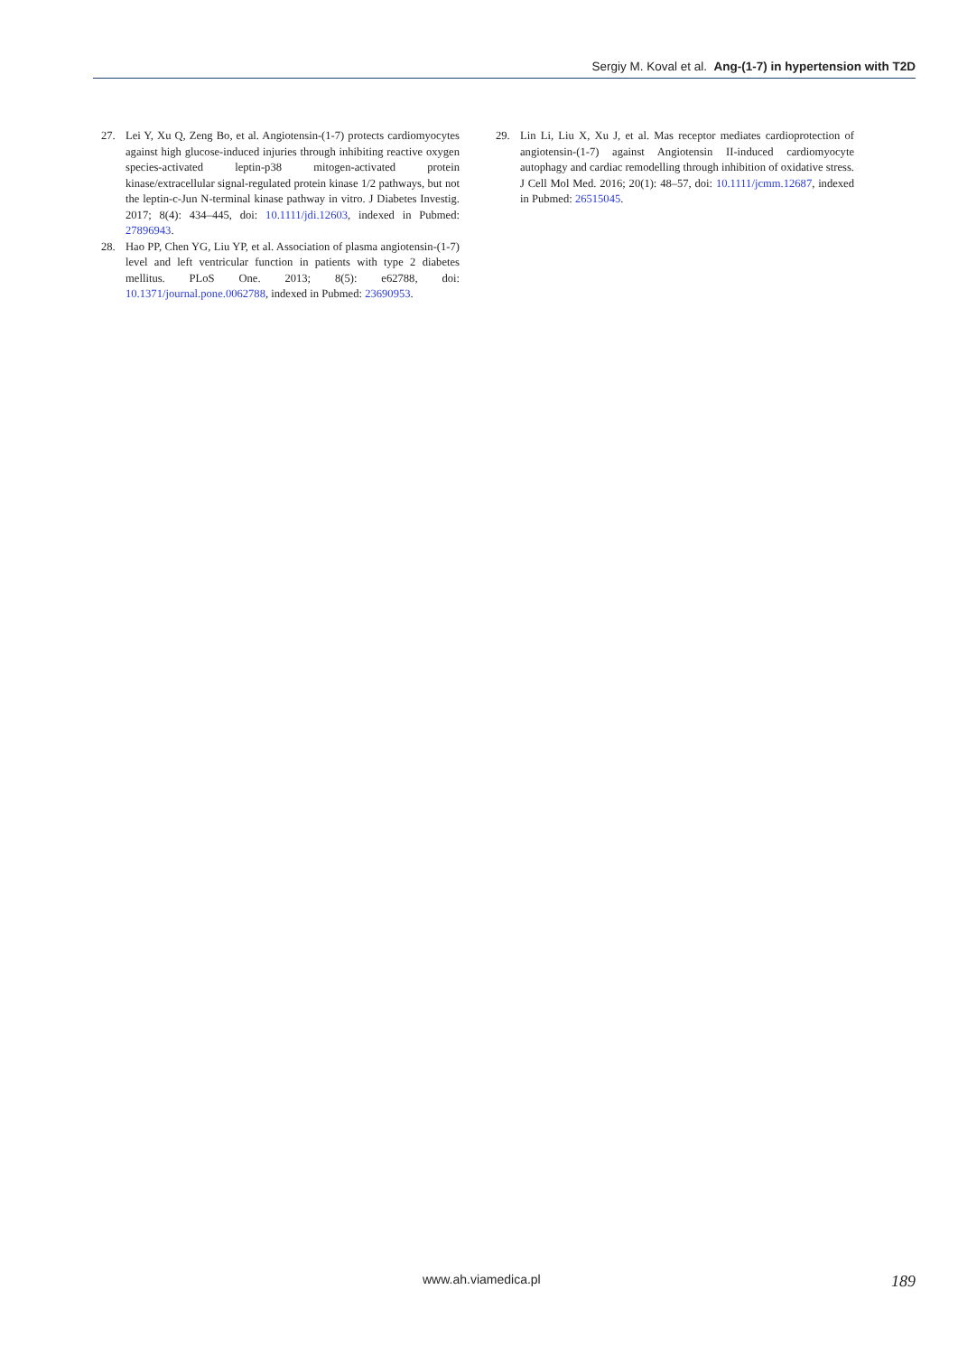Sergiy M. Koval et al. Ang-(1-7) in hypertension with T2D
27. Lei Y, Xu Q, Zeng Bo, et al. Angiotensin-(1-7) protects cardiomyocytes against high glucose-induced injuries through inhibiting reactive oxygen species-activated leptin-p38 mitogen-activated protein kinase/extracellular signal-regulated protein kinase 1/2 pathways, but not the leptin-c-Jun N-terminal kinase pathway in vitro. J Diabetes Investig. 2017; 8(4): 434–445, doi: 10.1111/jdi.12603, indexed in Pubmed: 27896943.
28. Hao PP, Chen YG, Liu YP, et al. Association of plasma angiotensin-(1-7) level and left ventricular function in patients with type 2 diabetes mellitus. PLoS One. 2013; 8(5): e62788, doi: 10.1371/journal.pone.0062788, indexed in Pubmed: 23690953.
29. Lin Li, Liu X, Xu J, et al. Mas receptor mediates cardioprotection of angiotensin-(1-7) against Angiotensin II-induced cardiomyocyte autophagy and cardiac remodelling through inhibition of oxidative stress. J Cell Mol Med. 2016; 20(1): 48–57, doi: 10.1111/jcmm.12687, indexed in Pubmed: 26515045.
www.ah.viamedica.pl 189